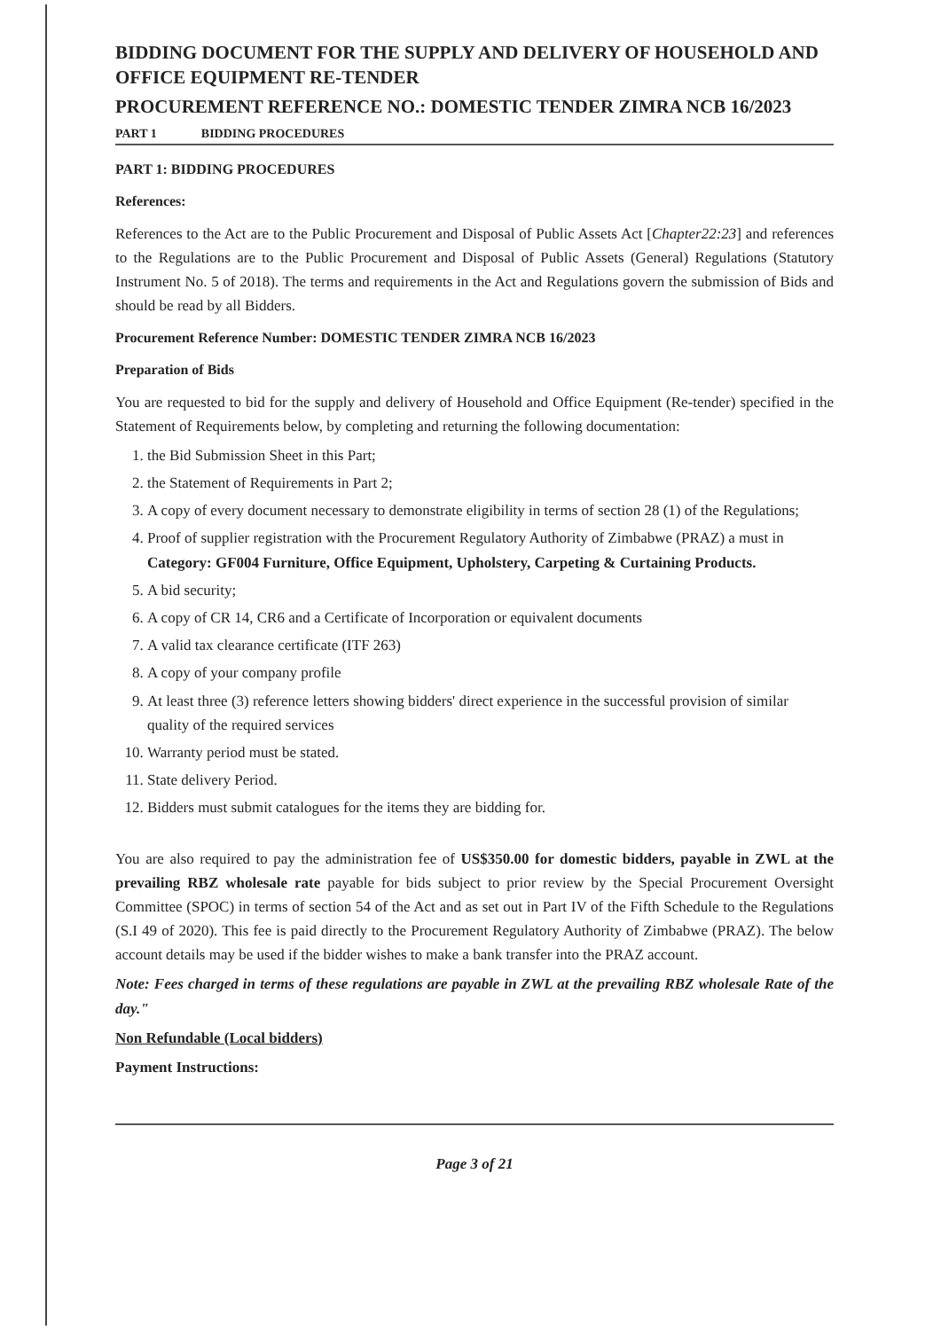BIDDING DOCUMENT FOR THE SUPPLY AND DELIVERY OF HOUSEHOLD AND OFFICE EQUIPMENT RE-TENDER
PROCUREMENT REFERENCE NO.: DOMESTIC TENDER ZIMRA NCB 16/2023
PART 1 BIDDING PROCEDURES
PART 1: BIDDING PROCEDURES
References:
References to the Act are to the Public Procurement and Disposal of Public Assets Act [Chapter22:23] and references to the Regulations are to the Public Procurement and Disposal of Public Assets (General) Regulations (Statutory Instrument No. 5 of 2018). The terms and requirements in the Act and Regulations govern the submission of Bids and should be read by all Bidders.
Procurement Reference Number: DOMESTIC TENDER ZIMRA NCB 16/2023
Preparation of Bids
You are requested to bid for the supply and delivery of Household and Office Equipment (Re-tender) specified in the Statement of Requirements below, by completing and returning the following documentation:
1. the Bid Submission Sheet in this Part;
2. the Statement of Requirements in Part 2;
3. A copy of every document necessary to demonstrate eligibility in terms of section 28 (1) of the Regulations;
4. Proof of supplier registration with the Procurement Regulatory Authority of Zimbabwe (PRAZ) a must in Category: GF004 Furniture, Office Equipment, Upholstery, Carpeting & Curtaining Products.
5. A bid security;
6. A copy of CR 14, CR6 and a Certificate of Incorporation or equivalent documents
7. A valid tax clearance certificate (ITF 263)
8. A copy of your company profile
9. At least three (3) reference letters showing bidders' direct experience in the successful provision of similar quality of the required services
10. Warranty period must be stated.
11. State delivery Period.
12. Bidders must submit catalogues for the items they are bidding for.
You are also required to pay the administration fee of US$350.00 for domestic bidders, payable in ZWL at the prevailing RBZ wholesale rate payable for bids subject to prior review by the Special Procurement Oversight Committee (SPOC) in terms of section 54 of the Act and as set out in Part IV of the Fifth Schedule to the Regulations (S.I 49 of 2020). This fee is paid directly to the Procurement Regulatory Authority of Zimbabwe (PRAZ). The below account details may be used if the bidder wishes to make a bank transfer into the PRAZ account.
Note: Fees charged in terms of these regulations are payable in ZWL at the prevailing RBZ wholesale Rate of the day."
Non Refundable (Local bidders)
Payment Instructions:
Page 3 of 21